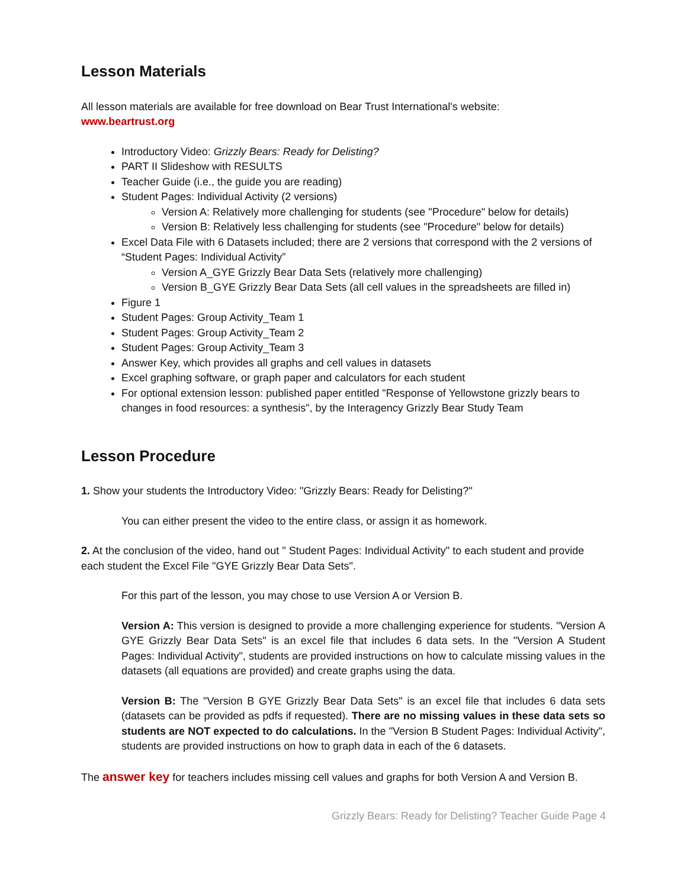Lesson Materials
All lesson materials are available for free download on Bear Trust International's website:
www.beartrust.org
Introductory Video: Grizzly Bears: Ready for Delisting?
PART II Slideshow with RESULTS
Teacher Guide (i.e., the guide you are reading)
Student Pages: Individual Activity (2 versions)
Version A: Relatively more challenging for students (see "Procedure" below for details)
Version B: Relatively less challenging for students (see "Procedure" below for details)
Excel Data File with 6 Datasets included; there are 2 versions that correspond with the 2 versions of “Student Pages: Individual Activity”
Version A_GYE Grizzly Bear Data Sets (relatively more challenging)
Version B_GYE Grizzly Bear Data Sets (all cell values in the spreadsheets are filled in)
Figure 1
Student Pages: Group Activity_Team 1
Student Pages: Group Activity_Team 2
Student Pages: Group Activity_Team 3
Answer Key, which provides all graphs and cell values in datasets
Excel graphing software, or graph paper and calculators for each student
For optional extension lesson: published paper entitled "Response of Yellowstone grizzly bears to changes in food resources: a synthesis", by the Interagency Grizzly Bear Study Team
Lesson Procedure
1. Show your students the Introductory Video: "Grizzly Bears: Ready for Delisting?"
You can either present the video to the entire class, or assign it as homework.
2. At the conclusion of the video, hand out " Student Pages: Individual Activity" to each student and provide each student the Excel File "GYE Grizzly Bear Data Sets".
For this part of the lesson, you may chose to use Version A or Version B.
Version A: This version is designed to provide a more challenging experience for students. "Version A GYE Grizzly Bear Data Sets" is an excel file that includes 6 data sets. In the "Version A Student Pages: Individual Activity", students are provided instructions on how to calculate missing values in the datasets (all equations are provided) and create graphs using the data.
Version B: The "Version B GYE Grizzly Bear Data Sets" is an excel file that includes 6 data sets (datasets can be provided as pdfs if requested). There are no missing values in these data sets so students are NOT expected to do calculations. In the "Version B Student Pages: Individual Activity", students are provided instructions on how to graph data in each of the 6 datasets.
The answer key for teachers includes missing cell values and graphs for both Version A and Version B.
Grizzly Bears: Ready for Delisting? Teacher Guide Page 4